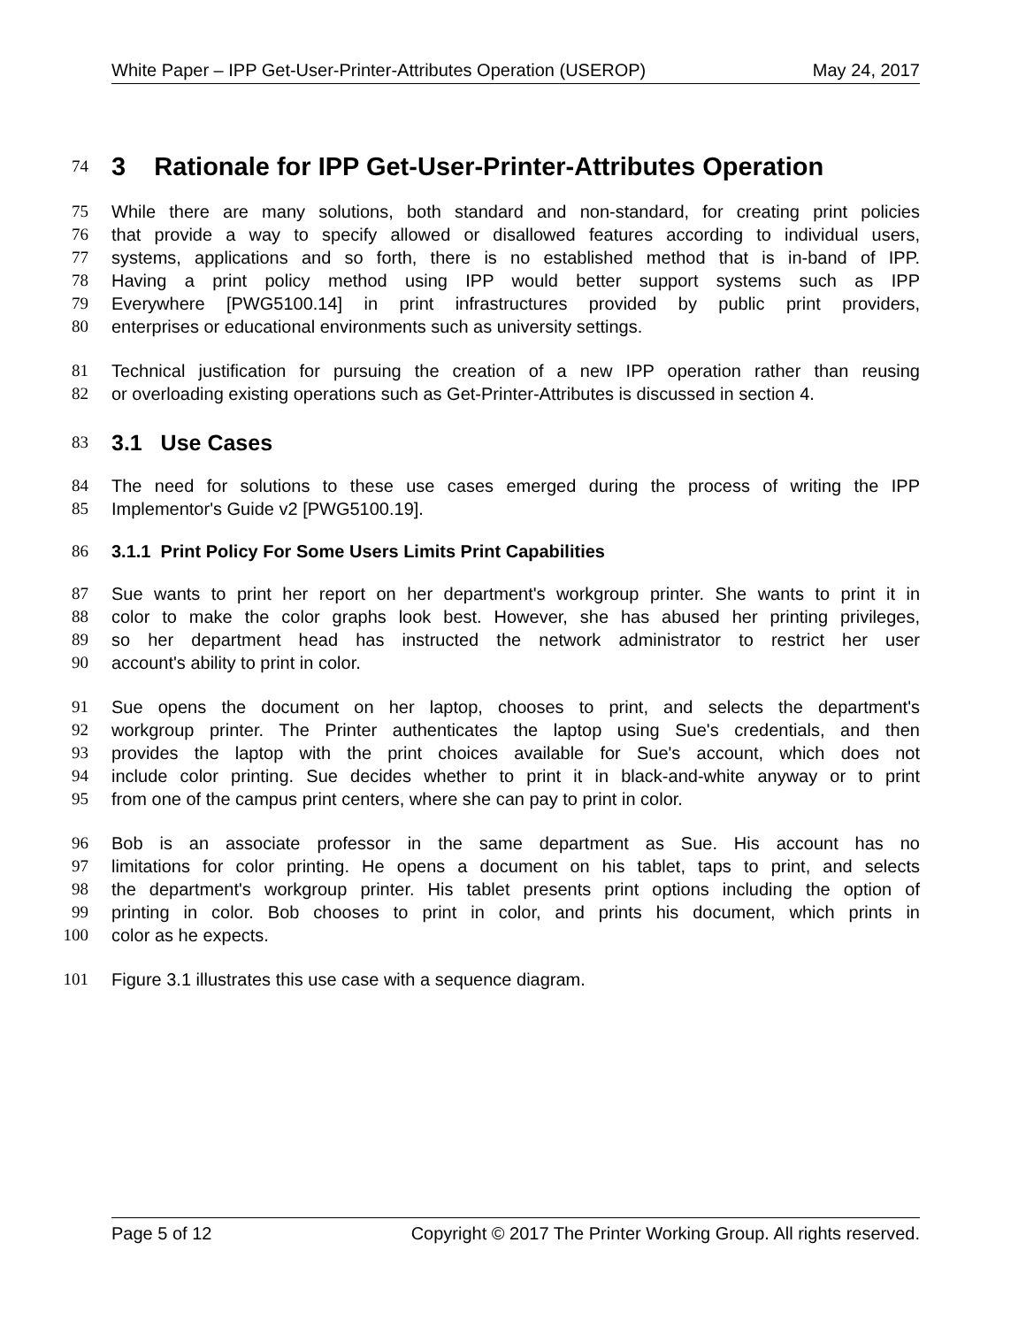White Paper – IPP Get-User-Printer-Attributes Operation (USEROP) May 24, 2017
74
3 Rationale for IPP Get-User-Printer-Attributes Operation
75 While there are many solutions, both standard and non-standard, for creating print policies
76 that provide a way to specify allowed or disallowed features according to individual users,
77 systems, applications and so forth, there is no established method that is in-band of IPP.
78 Having a print policy method using IPP would better support systems such as IPP
79 Everywhere [PWG5100.14] in print infrastructures provided by public print providers,
80 enterprises or educational environments such as university settings.
81 Technical justification for pursuing the creation of a new IPP operation rather than reusing
82 or overloading existing operations such as Get-Printer-Attributes is discussed in section 4.
83
3.1 Use Cases
84 The need for solutions to these use cases emerged during the process of writing the IPP
85 Implementor's Guide v2 [PWG5100.19].
86 3.1.1 Print Policy For Some Users Limits Print Capabilities
87 Sue wants to print her report on her department's workgroup printer. She wants to print it in
88 color to make the color graphs look best. However, she has abused her printing privileges,
89 so her department head has instructed the network administrator to restrict her user
90 account's ability to print in color.
91 Sue opens the document on her laptop, chooses to print, and selects the department's
92 workgroup printer. The Printer authenticates the laptop using Sue's credentials, and then
93 provides the laptop with the print choices available for Sue's account, which does not
94 include color printing. Sue decides whether to print it in black-and-white anyway or to print
95 from one of the campus print centers, where she can pay to print in color.
96 Bob is an associate professor in the same department as Sue. His account has no
97 limitations for color printing. He opens a document on his tablet, taps to print, and selects
98 the department's workgroup printer. His tablet presents print options including the option of
99 printing in color. Bob chooses to print in color, and prints his document, which prints in
100 color as he expects.
101 Figure 3.1 illustrates this use case with a sequence diagram.
Page 5 of 12 Copyright © 2017 The Printer Working Group. All rights reserved.